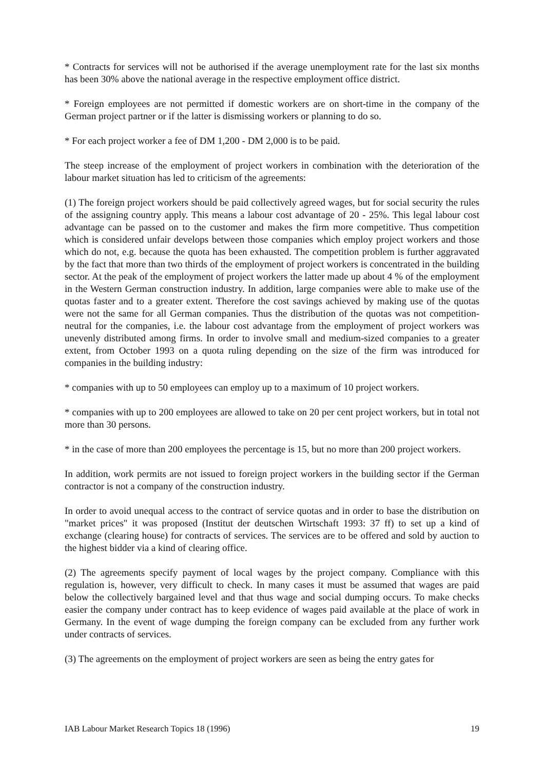* Contracts for services will not be authorised if the average unemployment rate for the last six months has been 30% above the national average in the respective employment office district.
* Foreign employees are not permitted if domestic workers are on short-time in the company of the German project partner or if the latter is dismissing workers or planning to do so.
* For each project worker a fee of DM 1,200 - DM 2,000 is to be paid.
The steep increase of the employment of project workers in combination with the deterioration of the labour market situation has led to criticism of the agreements:
(1) The foreign project workers should be paid collectively agreed wages, but for social security the rules of the assigning country apply. This means a labour cost advantage of 20 - 25%. This legal labour cost advantage can be passed on to the customer and makes the firm more competitive. Thus competition which is considered unfair develops between those companies which employ project workers and those which do not, e.g. because the quota has been exhausted. The competition problem is further aggravated by the fact that more than two thirds of the employment of project workers is concentrated in the building sector. At the peak of the employment of project workers the latter made up about 4 % of the employment in the Western German construction industry. In addition, large companies were able to make use of the quotas faster and to a greater extent. Therefore the cost savings achieved by making use of the quotas were not the same for all German companies. Thus the distribution of the quotas was not competition-neutral for the companies, i.e. the labour cost advantage from the employment of project workers was unevenly distributed among firms. In order to involve small and medium-sized companies to a greater extent, from October 1993 on a quota ruling depending on the size of the firm was introduced for companies in the building industry:
* companies with up to 50 employees can employ up to a maximum of 10 project workers.
* companies with up to 200 employees are allowed to take on 20 per cent project workers, but in total not more than 30 persons.
* in the case of more than 200 employees the percentage is 15, but no more than 200 project workers.
In addition, work permits are not issued to foreign project workers in the building sector if the German contractor is not a company of the construction industry.
In order to avoid unequal access to the contract of service quotas and in order to base the distribution on "market prices" it was proposed (Institut der deutschen Wirtschaft 1993: 37 ff) to set up a kind of exchange (clearing house) for contracts of services. The services are to be offered and sold by auction to the highest bidder via a kind of clearing office.
(2) The agreements specify payment of local wages by the project company. Compliance with this regulation is, however, very difficult to check. In many cases it must be assumed that wages are paid below the collectively bargained level and that thus wage and social dumping occurs. To make checks easier the company under contract has to keep evidence of wages paid available at the place of work in Germany. In the event of wage dumping the foreign company can be excluded from any further work under contracts of services.
(3) The agreements on the employment of project workers are seen as being the entry gates for
IAB Labour Market Research Topics 18 (1996) 19